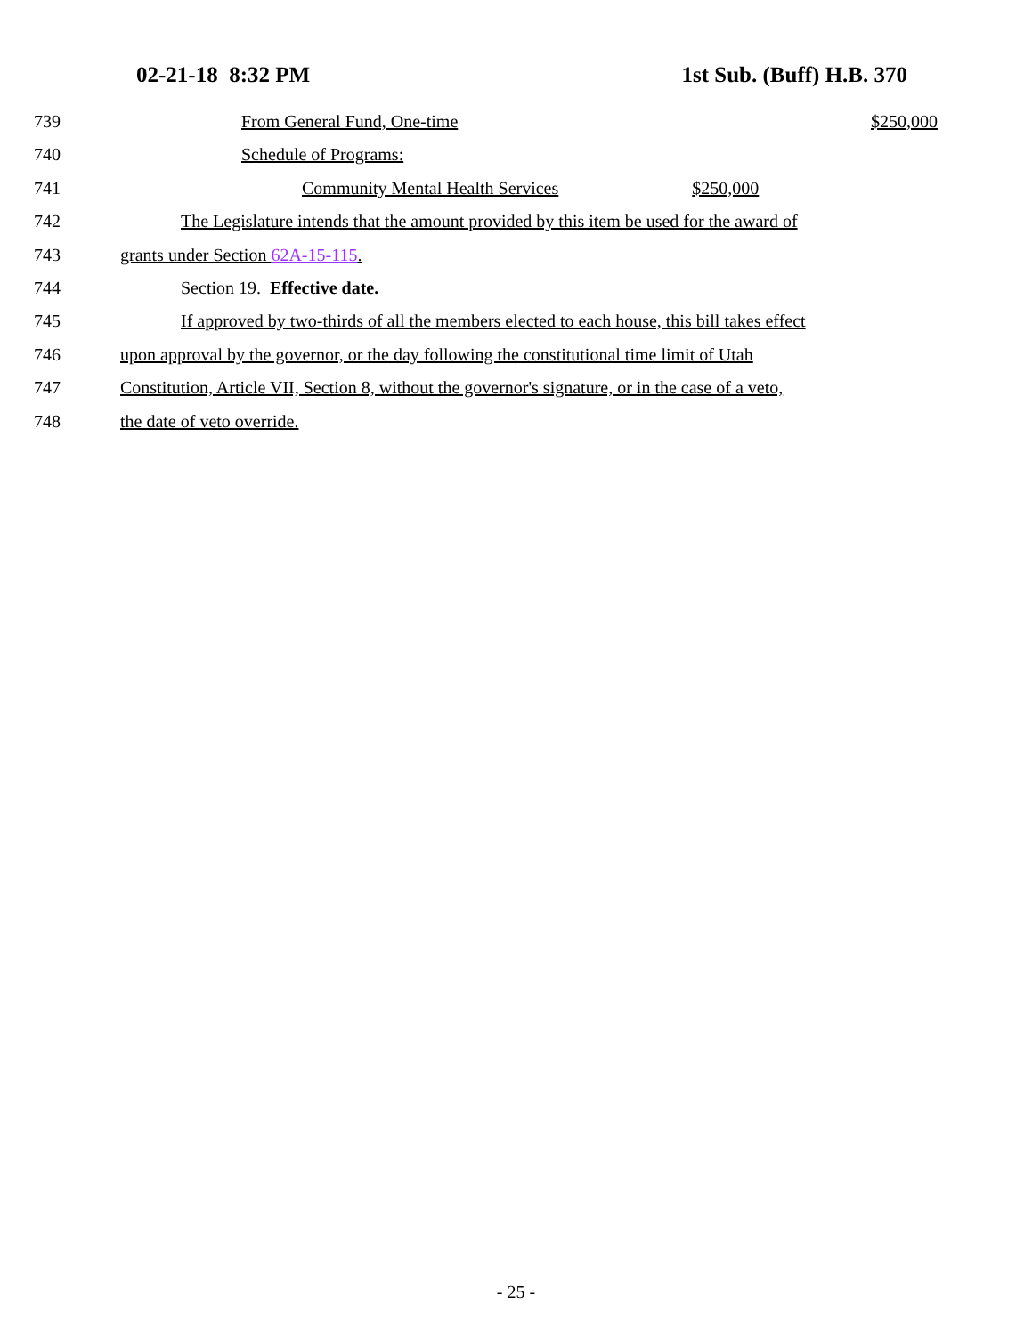02-21-18 8:32 PM 1st Sub. (Buff) H.B. 370
739 From General Fund, One-time $250,000
740 Schedule of Programs:
741 Community Mental Health Services $250,000
742 The Legislature intends that the amount provided by this item be used for the award of
743 grants under Section 62A-15-115.
744 Section 19. Effective date.
745 If approved by two-thirds of all the members elected to each house, this bill takes effect
746 upon approval by the governor, or the day following the constitutional time limit of Utah
747 Constitution, Article VII, Section 8, without the governor's signature, or in the case of a veto,
748 the date of veto override.
- 25 -